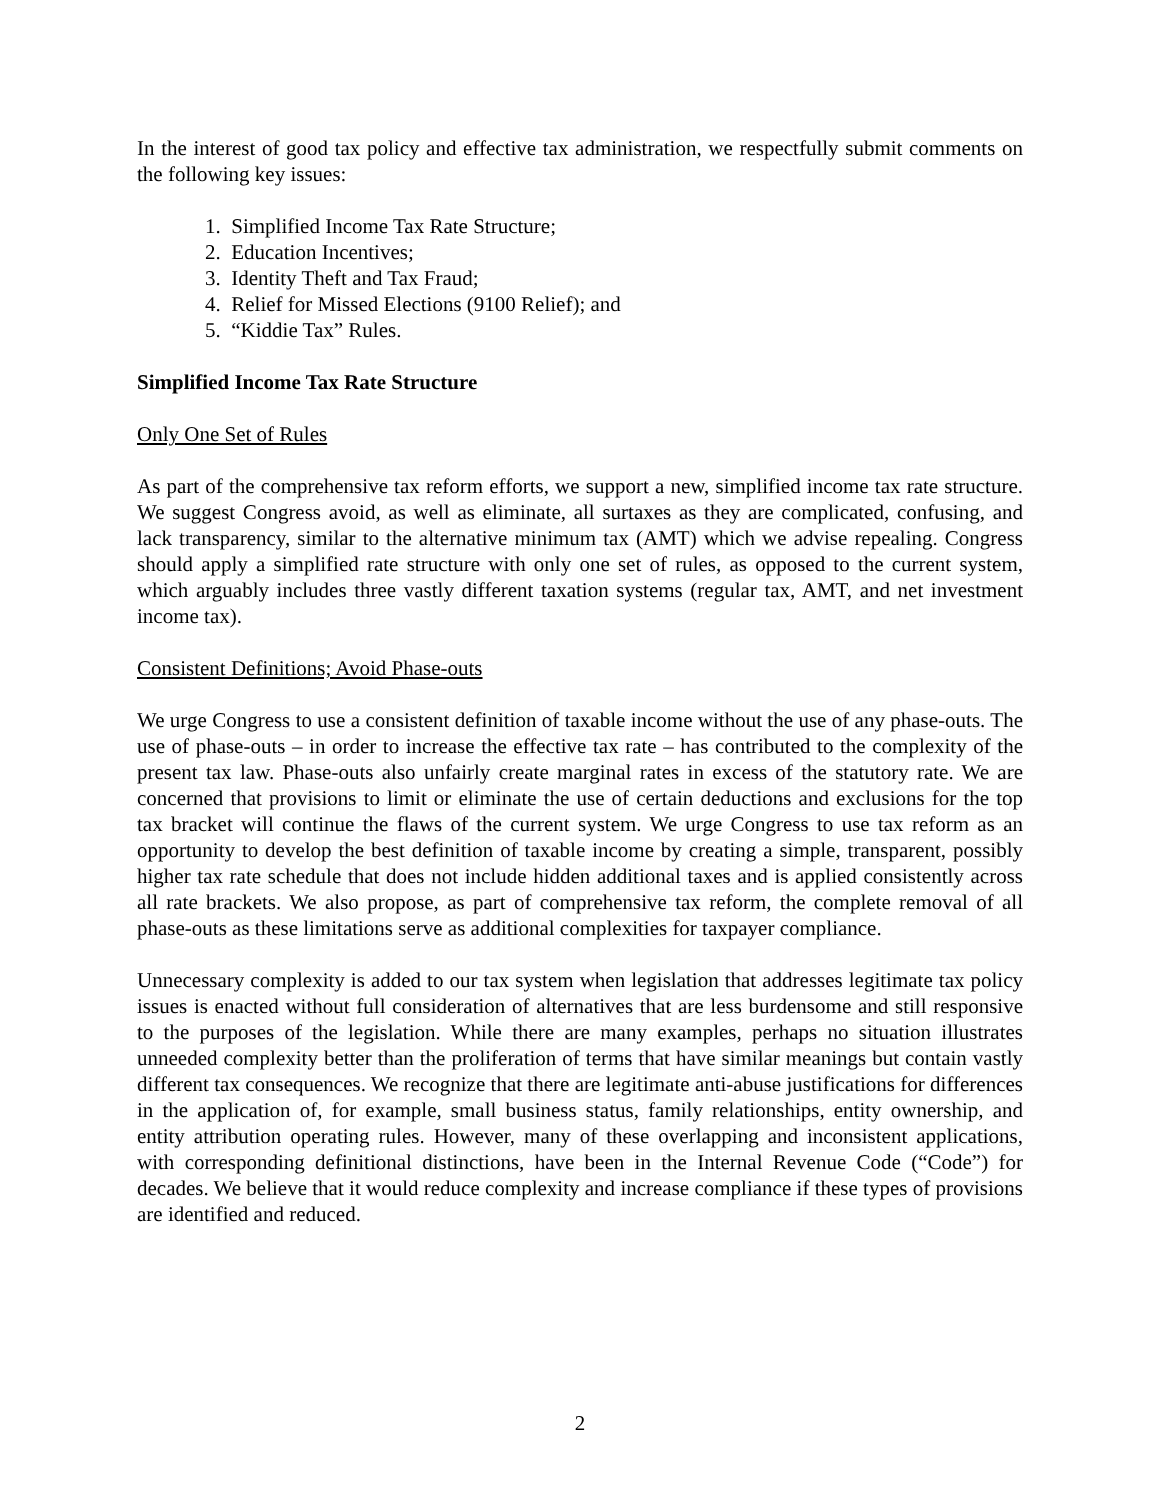In the interest of good tax policy and effective tax administration, we respectfully submit comments on the following key issues:
1. Simplified Income Tax Rate Structure;
2. Education Incentives;
3. Identity Theft and Tax Fraud;
4. Relief for Missed Elections (9100 Relief); and
5. “Kiddie Tax” Rules.
Simplified Income Tax Rate Structure
Only One Set of Rules
As part of the comprehensive tax reform efforts, we support a new, simplified income tax rate structure. We suggest Congress avoid, as well as eliminate, all surtaxes as they are complicated, confusing, and lack transparency, similar to the alternative minimum tax (AMT) which we advise repealing. Congress should apply a simplified rate structure with only one set of rules, as opposed to the current system, which arguably includes three vastly different taxation systems (regular tax, AMT, and net investment income tax).
Consistent Definitions; Avoid Phase-outs
We urge Congress to use a consistent definition of taxable income without the use of any phase-outs. The use of phase-outs – in order to increase the effective tax rate – has contributed to the complexity of the present tax law. Phase-outs also unfairly create marginal rates in excess of the statutory rate. We are concerned that provisions to limit or eliminate the use of certain deductions and exclusions for the top tax bracket will continue the flaws of the current system. We urge Congress to use tax reform as an opportunity to develop the best definition of taxable income by creating a simple, transparent, possibly higher tax rate schedule that does not include hidden additional taxes and is applied consistently across all rate brackets. We also propose, as part of comprehensive tax reform, the complete removal of all phase-outs as these limitations serve as additional complexities for taxpayer compliance.
Unnecessary complexity is added to our tax system when legislation that addresses legitimate tax policy issues is enacted without full consideration of alternatives that are less burdensome and still responsive to the purposes of the legislation. While there are many examples, perhaps no situation illustrates unneeded complexity better than the proliferation of terms that have similar meanings but contain vastly different tax consequences. We recognize that there are legitimate anti-abuse justifications for differences in the application of, for example, small business status, family relationships, entity ownership, and entity attribution operating rules. However, many of these overlapping and inconsistent applications, with corresponding definitional distinctions, have been in the Internal Revenue Code (“Code”) for decades. We believe that it would reduce complexity and increase compliance if these types of provisions are identified and reduced.
2